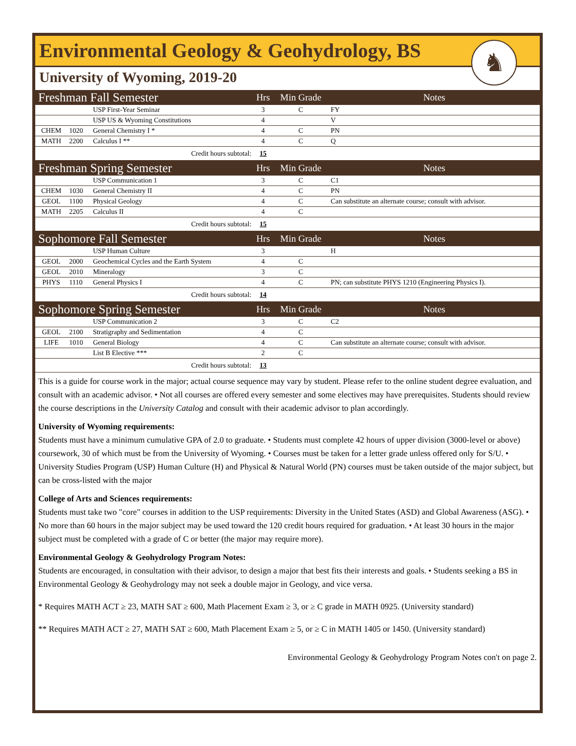Environmental Geology & Geohydrology, BS
♞
University of Wyoming, 2019-20
| Freshman Fall Semester | | | Hrs | Min Grade | Notes |
| --- | --- | --- | --- | --- | --- |
| | | USP First-Year Seminar | 3 | C | FY |
| | | USP US & Wyoming Constitutions | 4 | | V |
| CHEM | 1020 | General Chemistry I * | 4 | C | PN |
| MATH | 2200 | Calculus I ** | 4 | C | Q |
| Credit hours subtotal: | | | 15 | | |
| Freshman Spring Semester | | | Hrs | Min Grade | Notes |
| | | USP Communication 1 | 3 | C | C1 |
| CHEM | 1030 | General Chemistry II | 4 | C | PN |
| GEOL | 1100 | Physical Geology | 4 | C | Can substitute an alternate course; consult with advisor. |
| MATH | 2205 | Calculus II | 4 | C | |
| Credit hours subtotal: | | | 15 | | |
| Sophomore Fall Semester | | | Hrs | Min Grade | Notes |
| | | USP Human Culture | 3 | | H |
| GEOL | 2000 | Geochemical Cycles and the Earth System | 4 | C | |
| GEOL | 2010 | Mineralogy | 3 | C | |
| PHYS | 1110 | General Physics I | 4 | C | PN; can substitute PHYS 1210 (Engineering Physics I). |
| Credit hours subtotal: | | | 14 | | |
| Sophomore Spring Semester | | | Hrs | Min Grade | Notes |
| | | USP Communication 2 | 3 | C | C2 |
| GEOL | 2100 | Stratigraphy and Sedimentation | 4 | C | |
| LIFE | 1010 | General Biology | 4 | C | Can substitute an alternate course; consult with advisor. |
| | | List B Elective *** | 2 | C | |
| Credit hours subtotal: | | | 13 | | |
This is a guide for course work in the major; actual course sequence may vary by student. Please refer to the online student degree evaluation, and consult with an academic advisor. • Not all courses are offered every semester and some electives may have prerequisites. Students should review the course descriptions in the University Catalog and consult with their academic advisor to plan accordingly.
University of Wyoming requirements:
Students must have a minimum cumulative GPA of 2.0 to graduate. • Students must complete 42 hours of upper division (3000-level or above) coursework, 30 of which must be from the University of Wyoming. • Courses must be taken for a letter grade unless offered only for S/U. • University Studies Program (USP) Human Culture (H) and Physical & Natural World (PN) courses must be taken outside of the major subject, but can be cross-listed with the major
College of Arts and Sciences requirements:
Students must take two "core" courses in addition to the USP requirements: Diversity in the United States (ASD) and Global Awareness (ASG). • No more than 60 hours in the major subject may be used toward the 120 credit hours required for graduation. • At least 30 hours in the major subject must be completed with a grade of C or better (the major may require more).
Environmental Geology & Geohydrology Program Notes:
Students are encouraged, in consultation with their advisor, to design a major that best fits their interests and goals. • Students seeking a BS in Environmental Geology & Geohydrology may not seek a double major in Geology, and vice versa.
* Requires MATH ACT ≥ 23, MATH SAT ≥ 600, Math Placement Exam ≥ 3, or ≥ C grade in MATH 0925. (University standard)
** Requires MATH ACT ≥ 27, MATH SAT ≥ 600, Math Placement Exam ≥ 5, or ≥ C in MATH 1405 or 1450. (University standard)
Environmental Geology & Geohydrology Program Notes con't on page 2.